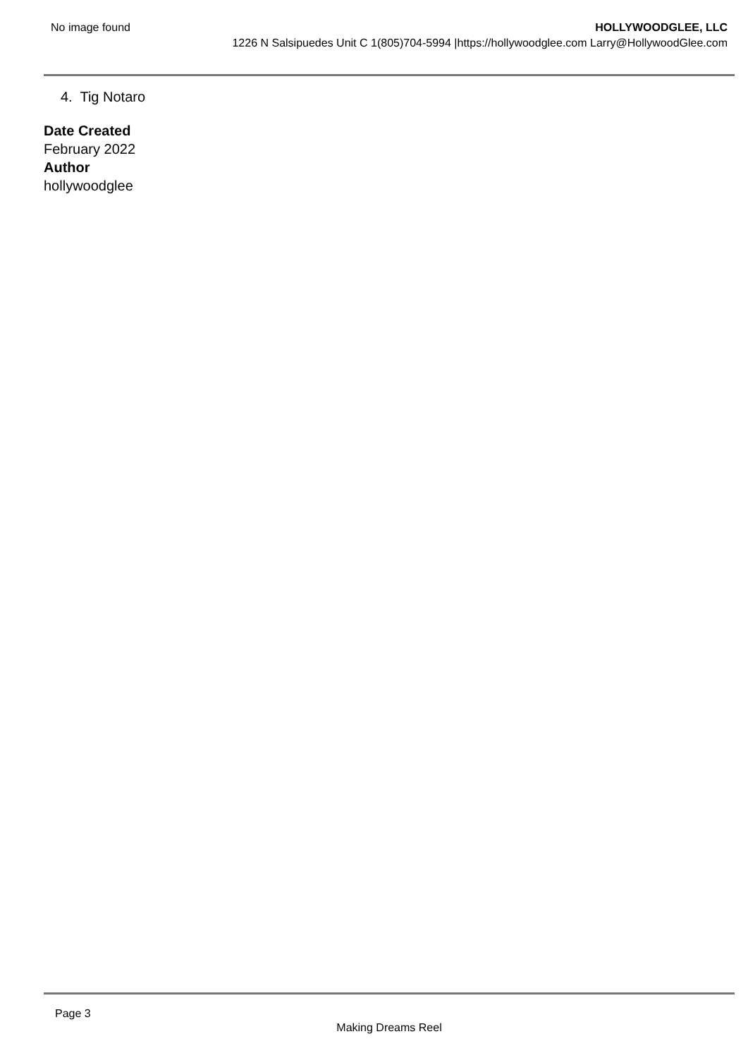No image found
HOLLYWOODGLEE, LLC
1226 N Salsipuedes Unit C 1(805)704-5994 |https://hollywoodglee.com Larry@HollywoodGlee.com
4. Tig Notaro
Date Created
February 2022
Author
hollywoodglee
Page 3
Making Dreams Reel